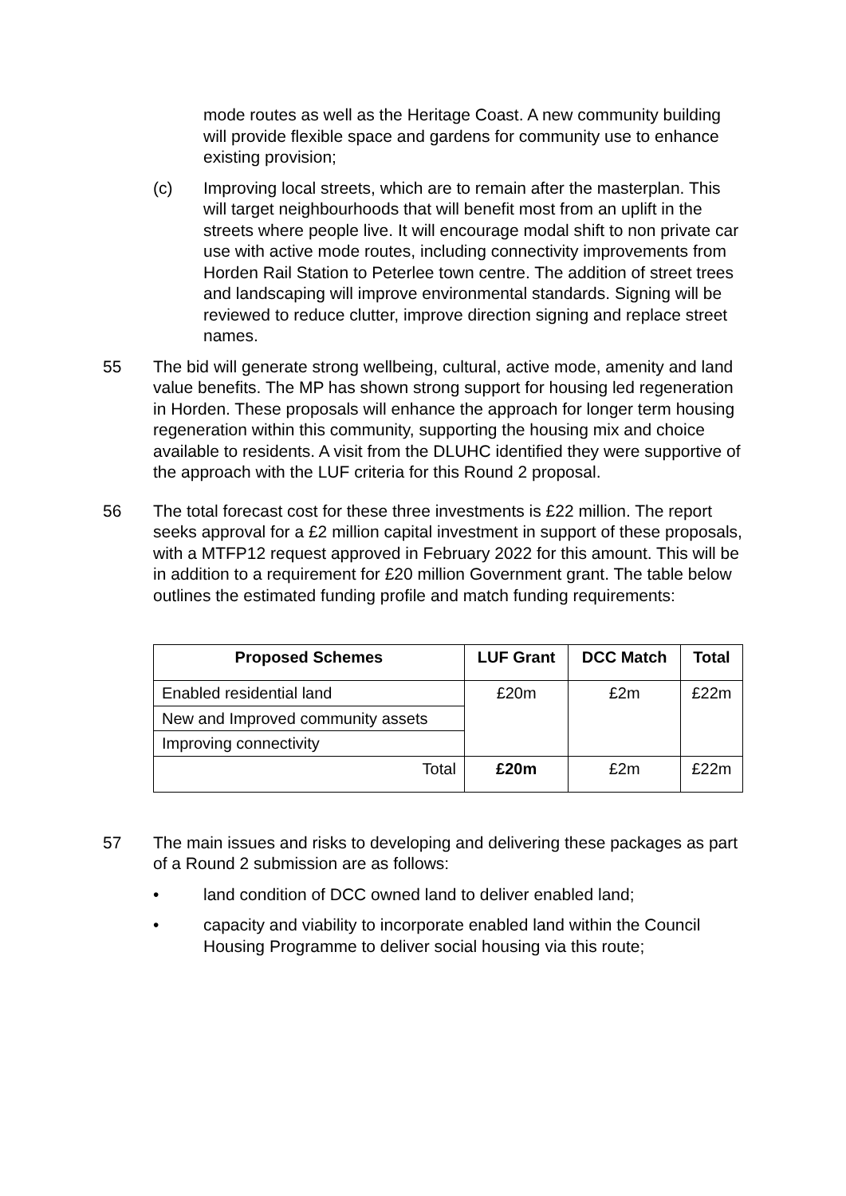mode routes as well as the Heritage Coast. A new community building will provide flexible space and gardens for community use to enhance existing provision;
(c) Improving local streets, which are to remain after the masterplan. This will target neighbourhoods that will benefit most from an uplift in the streets where people live. It will encourage modal shift to non private car use with active mode routes, including connectivity improvements from Horden Rail Station to Peterlee town centre. The addition of street trees and landscaping will improve environmental standards. Signing will be reviewed to reduce clutter, improve direction signing and replace street names.
55 The bid will generate strong wellbeing, cultural, active mode, amenity and land value benefits. The MP has shown strong support for housing led regeneration in Horden. These proposals will enhance the approach for longer term housing regeneration within this community, supporting the housing mix and choice available to residents. A visit from the DLUHC identified they were supportive of the approach with the LUF criteria for this Round 2 proposal.
56 The total forecast cost for these three investments is £22 million. The report seeks approval for a £2 million capital investment in support of these proposals, with a MTFP12 request approved in February 2022 for this amount. This will be in addition to a requirement for £20 million Government grant. The table below outlines the estimated funding profile and match funding requirements:
| Proposed Schemes | LUF Grant | DCC Match | Total |
| --- | --- | --- | --- |
| Enabled residential land | £20m | £2m | £22m |
| New and Improved community assets | | | |
| Improving connectivity | | | |
| Total | £20m | £2m | £22m |
57 The main issues and risks to developing and delivering these packages as part of a Round 2 submission are as follows:
• land condition of DCC owned land to deliver enabled land;
• capacity and viability to incorporate enabled land within the Council Housing Programme to deliver social housing via this route;